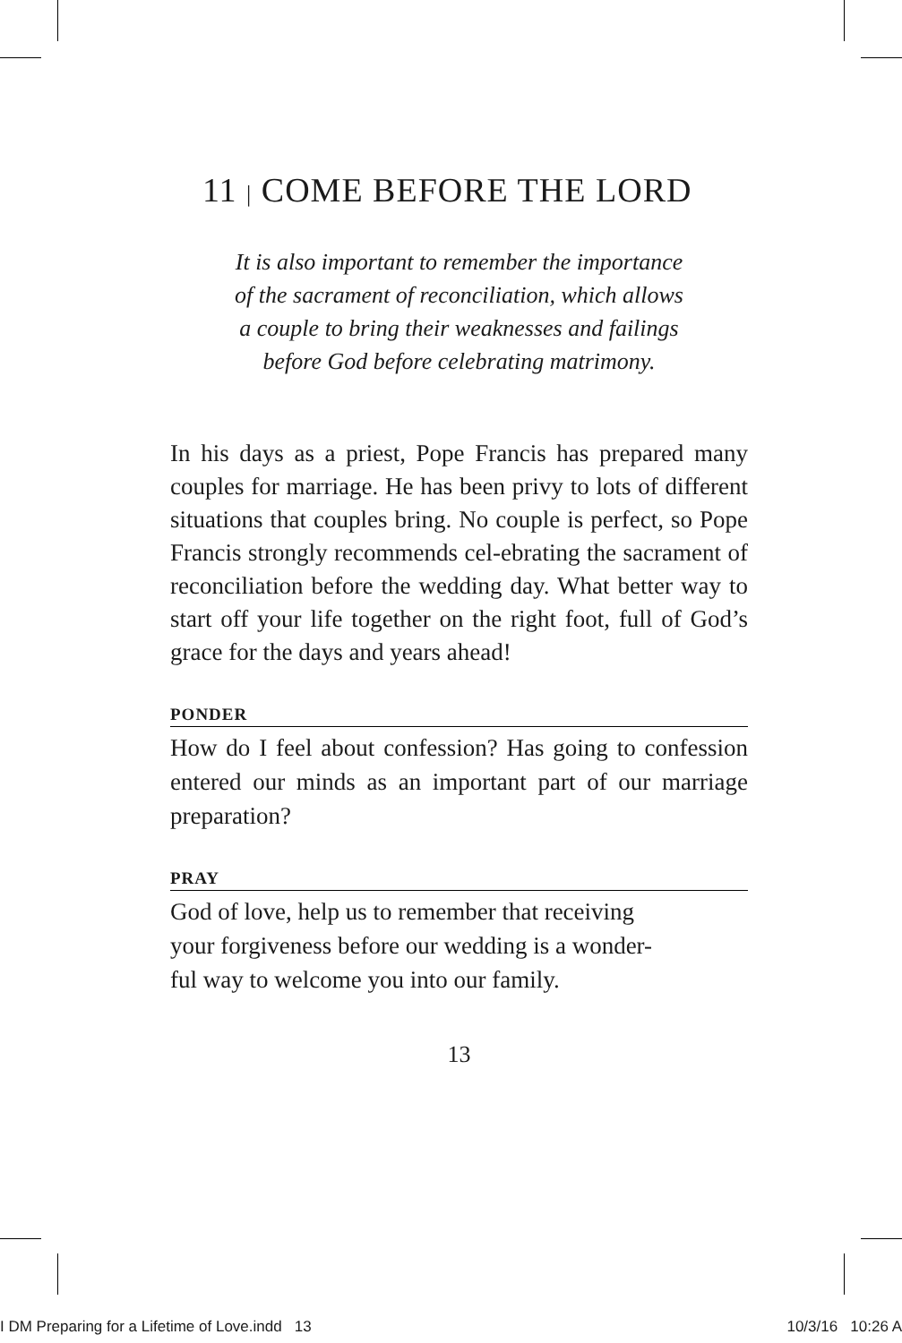11 | COME BEFORE THE LORD
It is also important to remember the importance
of the sacrament of reconciliation, which allows
a couple to bring their weaknesses and failings
before God before celebrating matrimony.
In his days as a priest, Pope Francis has prepared many couples for marriage. He has been privy to lots of different situations that couples bring. No couple is perfect, so Pope Francis strongly recommends cel-ebrating the sacrament of reconciliation before the wedding day. What better way to start off your life together on the right foot, full of God’s grace for the days and years ahead!
PONDER
How do I feel about confession? Has going to confession entered our minds as an important part of our marriage preparation?
PRAY
God of love, help us to remember that receiving
your forgiveness before our wedding is a wonder-
ful way to welcome you into our family.
13
I DM Preparing for a Lifetime of Love.indd 13 10/3/16 10:26 A